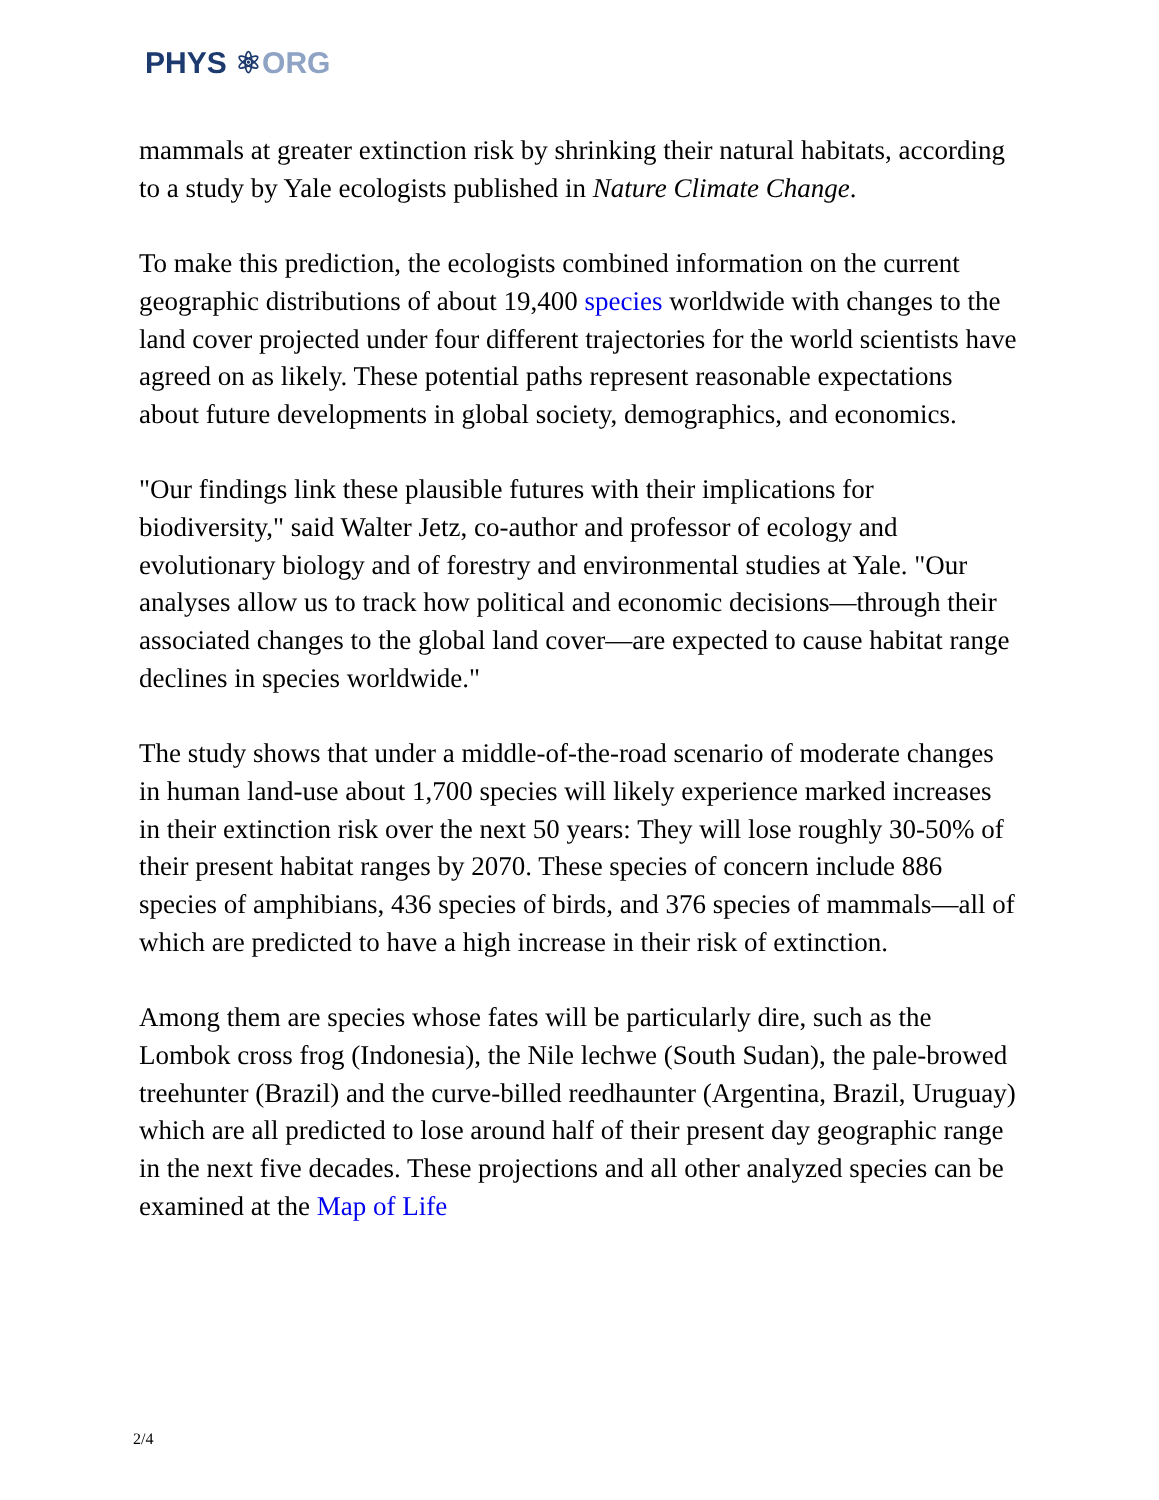PHYS ⚛ORG
mammals at greater extinction risk by shrinking their natural habitats, according to a study by Yale ecologists published in Nature Climate Change.
To make this prediction, the ecologists combined information on the current geographic distributions of about 19,400 species worldwide with changes to the land cover projected under four different trajectories for the world scientists have agreed on as likely. These potential paths represent reasonable expectations about future developments in global society, demographics, and economics.
"Our findings link these plausible futures with their implications for biodiversity," said Walter Jetz, co-author and professor of ecology and evolutionary biology and of forestry and environmental studies at Yale. "Our analyses allow us to track how political and economic decisions—through their associated changes to the global land cover—are expected to cause habitat range declines in species worldwide."
The study shows that under a middle-of-the-road scenario of moderate changes in human land-use about 1,700 species will likely experience marked increases in their extinction risk over the next 50 years: They will lose roughly 30-50% of their present habitat ranges by 2070. These species of concern include 886 species of amphibians, 436 species of birds, and 376 species of mammals—all of which are predicted to have a high increase in their risk of extinction.
Among them are species whose fates will be particularly dire, such as the Lombok cross frog (Indonesia), the Nile lechwe (South Sudan), the pale-browed treehunter (Brazil) and the curve-billed reedhaunter (Argentina, Brazil, Uruguay) which are all predicted to lose around half of their present day geographic range in the next five decades. These projections and all other analyzed species can be examined at the Map of Life
2/4